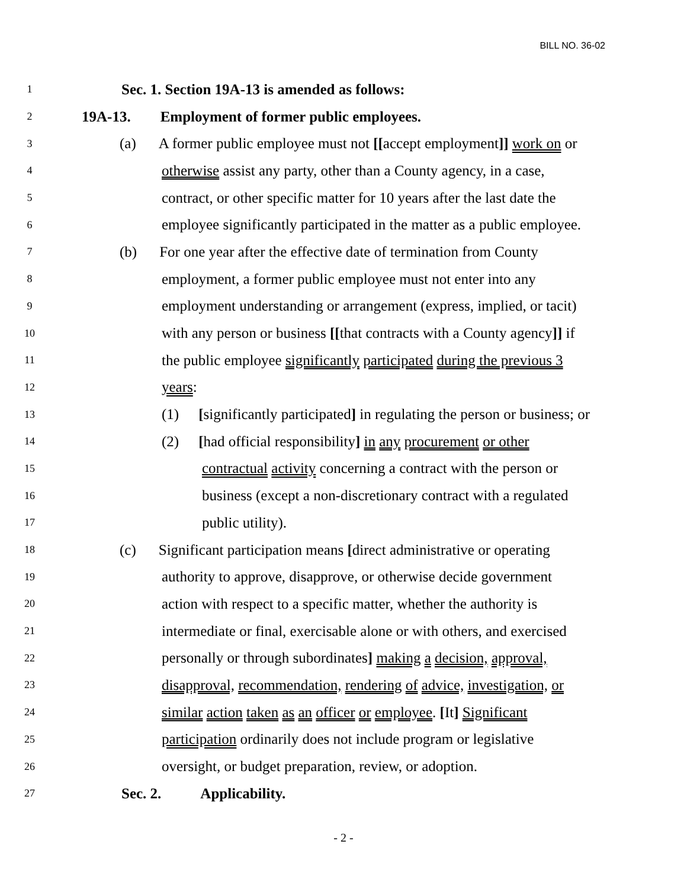BILL NO. 36-02
1 Sec. 1. Section 19A-13 is amended as follows:
2 19A-13. Employment of former public employees.
3 (a) A former public employee must not [[accept employment]] work on or
4 otherwise assist any party, other than a County agency, in a case,
5 contract, or other specific matter for 10 years after the last date the
6 employee significantly participated in the matter as a public employee.
7 (b) For one year after the effective date of termination from County
8 employment, a former public employee must not enter into any
9 employment understanding or arrangement (express, implied, or tacit)
10 with any person or business [[that contracts with a County agency]] if
11 the public employee significantly participated during the previous 3
12 years:
13 (1) [significantly participated] in regulating the person or business; or
14 (2) [had official responsibility] in any procurement or other
15 contractual activity concerning a contract with the person or
16 business (except a non-discretionary contract with a regulated
17 public utility).
18 (c) Significant participation means [direct administrative or operating
19 authority to approve, disapprove, or otherwise decide government
20 action with respect to a specific matter, whether the authority is
21 intermediate or final, exercisable alone or with others, and exercised
22 personally or through subordinates] making a decision, approval,
23 disapproval, recommendation, rendering of advice, investigation, or
24 similar action taken as an officer or employee. [It] Significant
25 participation ordinarily does not include program or legislative
26 oversight, or budget preparation, review, or adoption.
27 Sec. 2. Applicability.
- 2 -